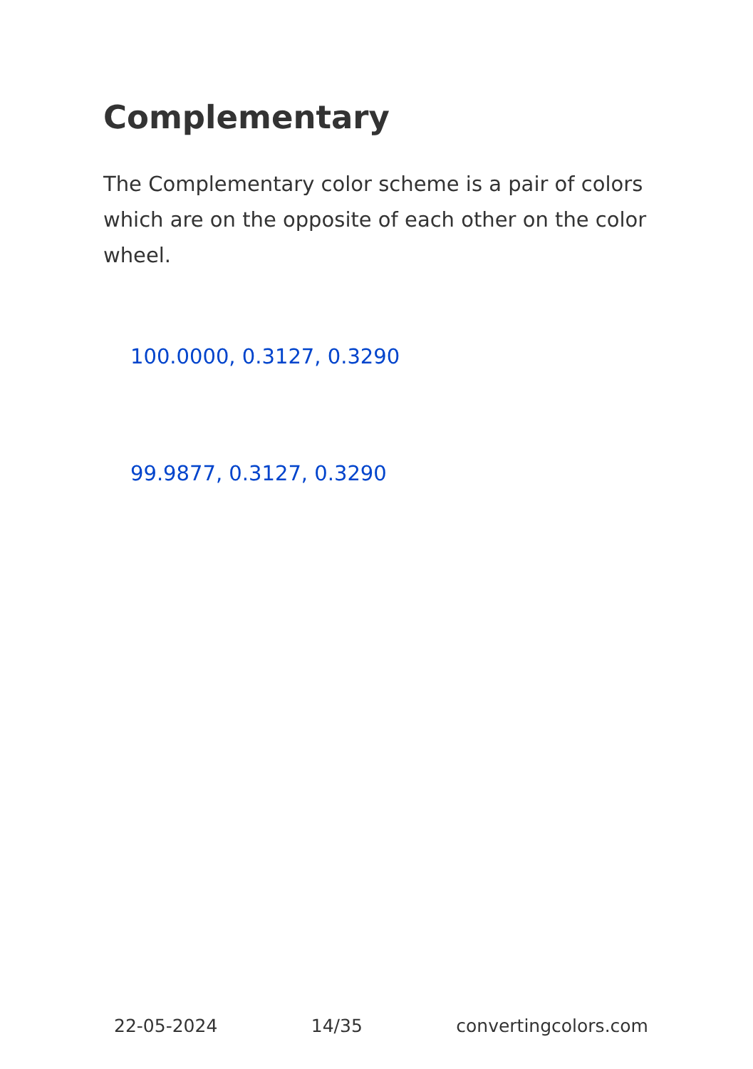Complementary
The Complementary color scheme is a pair of colors which are on the opposite of each other on the color wheel.
100.0000, 0.3127, 0.3290
99.9877, 0.3127, 0.3290
22-05-2024 14/35 convertingcolors.com